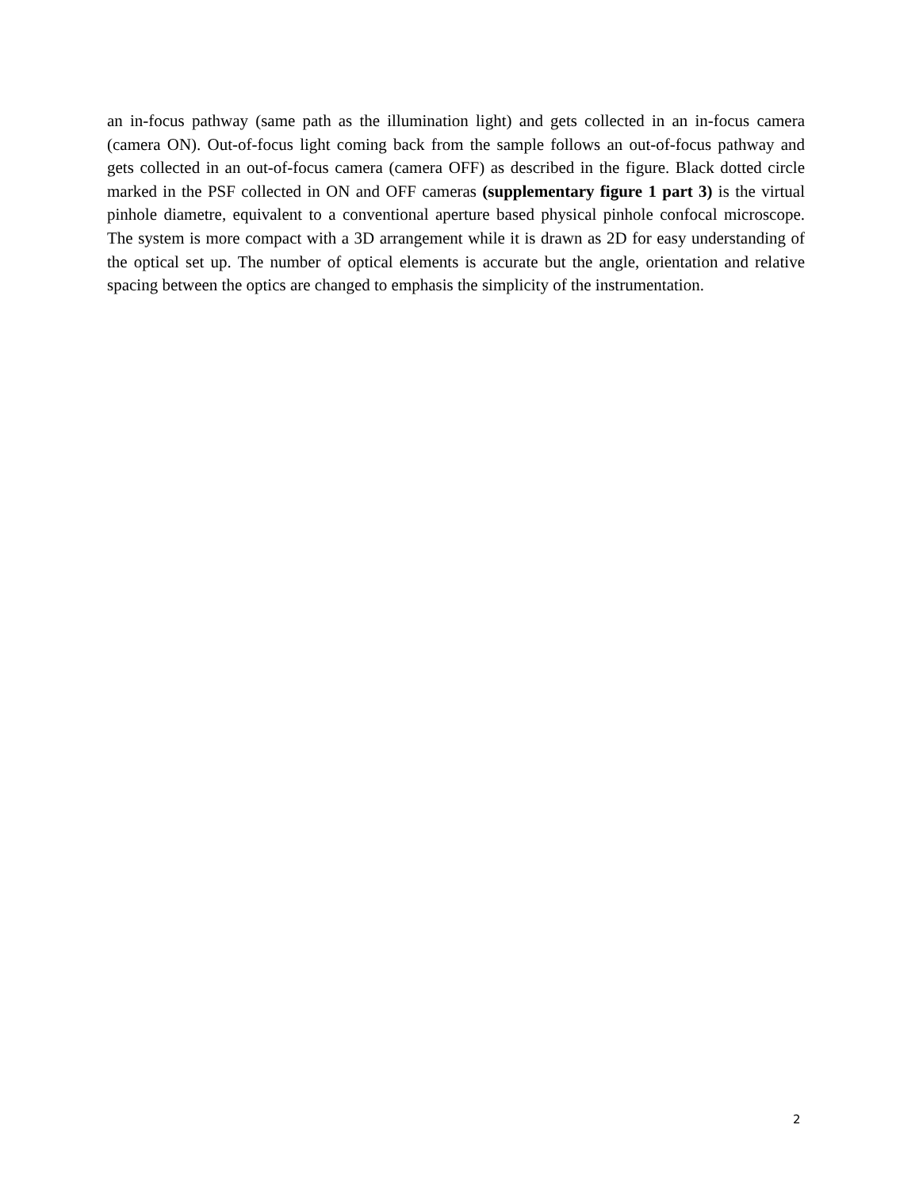an in-focus pathway (same path as the illumination light) and gets collected in an in-focus camera (camera ON). Out-of-focus light coming back from the sample follows an out-of-focus pathway and gets collected in an out-of-focus camera (camera OFF) as described in the figure. Black dotted circle marked in the PSF collected in ON and OFF cameras (supplementary figure 1 part 3) is the virtual pinhole diametre, equivalent to a conventional aperture based physical pinhole confocal microscope. The system is more compact with a 3D arrangement while it is drawn as 2D for easy understanding of the optical set up. The number of optical elements is accurate but the angle, orientation and relative spacing between the optics are changed to emphasis the simplicity of the instrumentation.
2